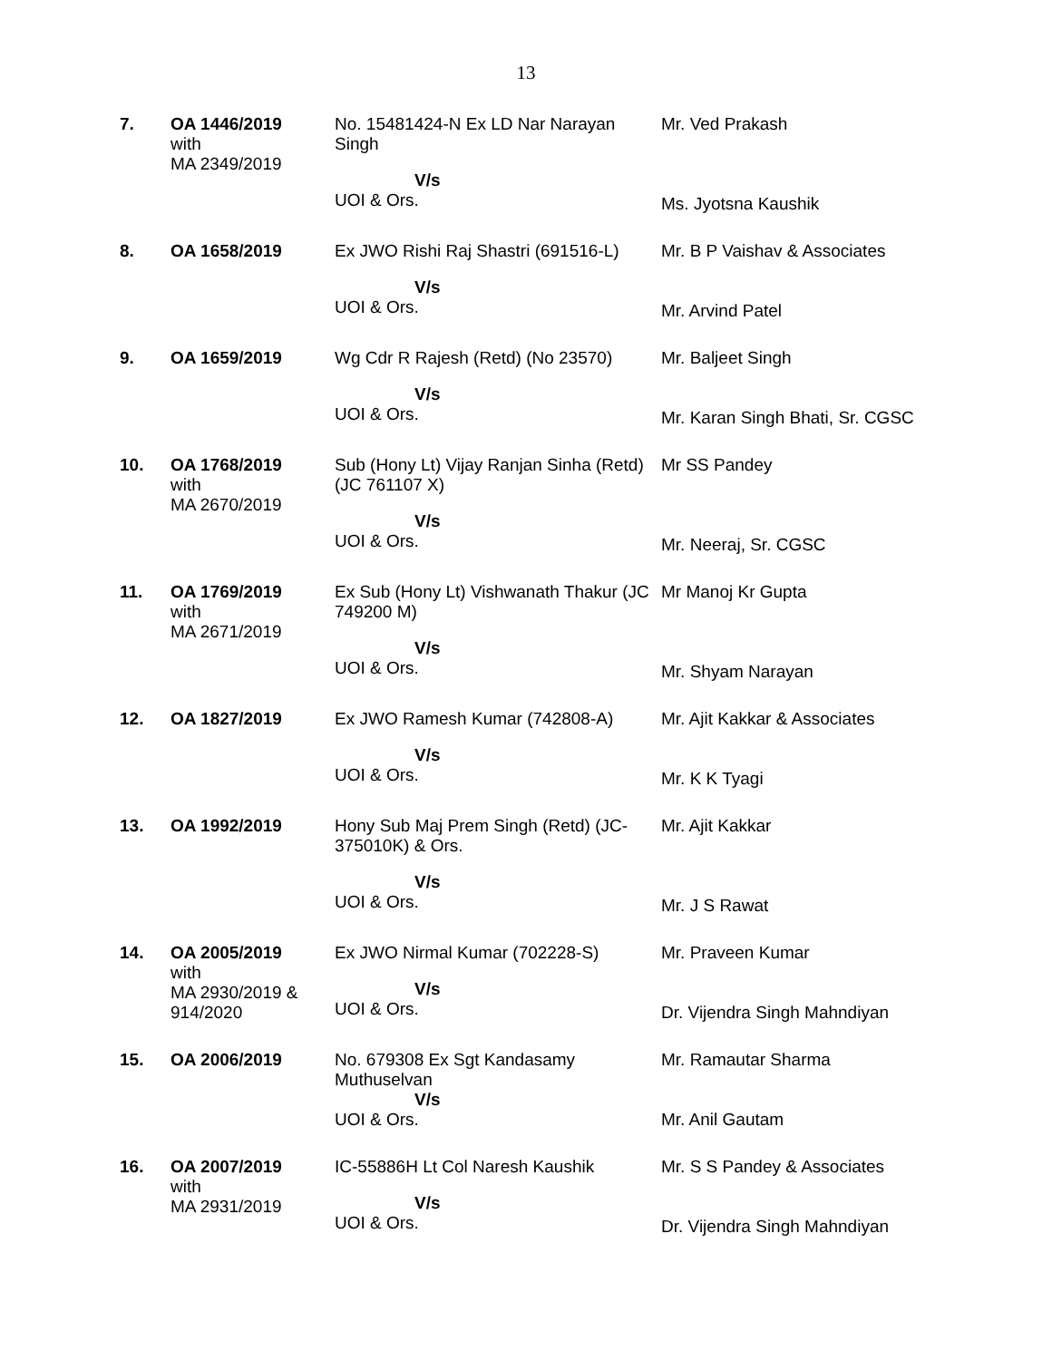13
| 7. | OA 1446/2019 with MA 2349/2019 | No. 15481424-N Ex LD Nar Narayan Singh V/s UOI & Ors. | Mr. Ved Prakash Ms. Jyotsna Kaushik |
| 8. | OA 1658/2019 | Ex JWO Rishi Raj Shastri (691516-L) V/s UOI & Ors. | Mr. B P Vaishav & Associates Mr. Arvind Patel |
| 9. | OA 1659/2019 | Wg Cdr R Rajesh (Retd) (No 23570) V/s UOI & Ors. | Mr. Baljeet Singh Mr. Karan Singh Bhati, Sr. CGSC |
| 10. | OA 1768/2019 with MA 2670/2019 | Sub (Hony Lt) Vijay Ranjan Sinha (Retd) (JC 761107 X) V/s UOI & Ors. | Mr SS Pandey Mr. Neeraj, Sr. CGSC |
| 11. | OA 1769/2019 with MA 2671/2019 | Ex Sub (Hony Lt) Vishwanath Thakur (JC 749200 M) V/s UOI & Ors. | Mr Manoj Kr Gupta Mr. Shyam Narayan |
| 12. | OA 1827/2019 | Ex JWO Ramesh Kumar (742808-A) V/s UOI & Ors. | Mr. Ajit Kakkar & Associates Mr. K K Tyagi |
| 13. | OA 1992/2019 | Hony Sub Maj Prem Singh (Retd) (JC-375010K) & Ors. V/s UOI & Ors. | Mr. Ajit Kakkar Mr. J S Rawat |
| 14. | OA 2005/2019 with MA 2930/2019 & 914/2020 | Ex JWO Nirmal Kumar (702228-S) V/s UOI & Ors. | Mr. Praveen Kumar Dr. Vijendra Singh Mahndiyan |
| 15. | OA 2006/2019 | No. 679308 Ex Sgt Kandasamy Muthuselvan V/s UOI & Ors. | Mr. Ramautar Sharma Mr. Anil Gautam |
| 16. | OA 2007/2019 with MA 2931/2019 | IC-55886H Lt Col Naresh Kaushik V/s UOI & Ors. | Mr. S S Pandey & Associates Dr. Vijendra Singh Mahndiyan |